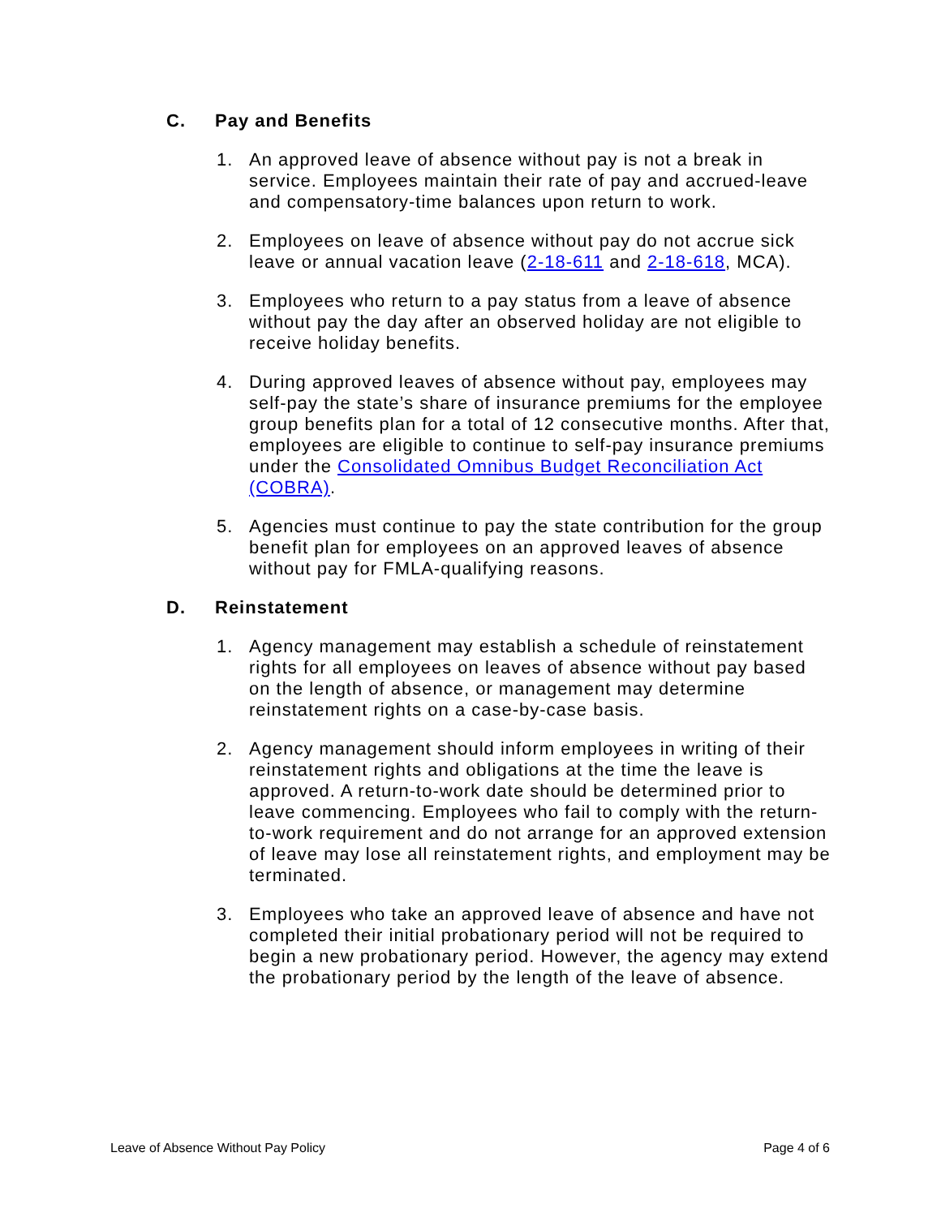C. Pay and Benefits
1. An approved leave of absence without pay is not a break in service. Employees maintain their rate of pay and accrued-leave and compensatory-time balances upon return to work.
2. Employees on leave of absence without pay do not accrue sick leave or annual vacation leave (2-18-611 and 2-18-618, MCA).
3. Employees who return to a pay status from a leave of absence without pay the day after an observed holiday are not eligible to receive holiday benefits.
4. During approved leaves of absence without pay, employees may self-pay the state’s share of insurance premiums for the employee group benefits plan for a total of 12 consecutive months. After that, employees are eligible to continue to self-pay insurance premiums under the Consolidated Omnibus Budget Reconciliation Act (COBRA).
5. Agencies must continue to pay the state contribution for the group benefit plan for employees on an approved leaves of absence without pay for FMLA-qualifying reasons.
D. Reinstatement
1. Agency management may establish a schedule of reinstatement rights for all employees on leaves of absence without pay based on the length of absence, or management may determine reinstatement rights on a case-by-case basis.
2. Agency management should inform employees in writing of their reinstatement rights and obligations at the time the leave is approved. A return-to-work date should be determined prior to leave commencing. Employees who fail to comply with the return-to-work requirement and do not arrange for an approved extension of leave may lose all reinstatement rights, and employment may be terminated.
3. Employees who take an approved leave of absence and have not completed their initial probationary period will not be required to begin a new probationary period. However, the agency may extend the probationary period by the length of the leave of absence.
Leave of Absence Without Pay Policy Page 4 of 6